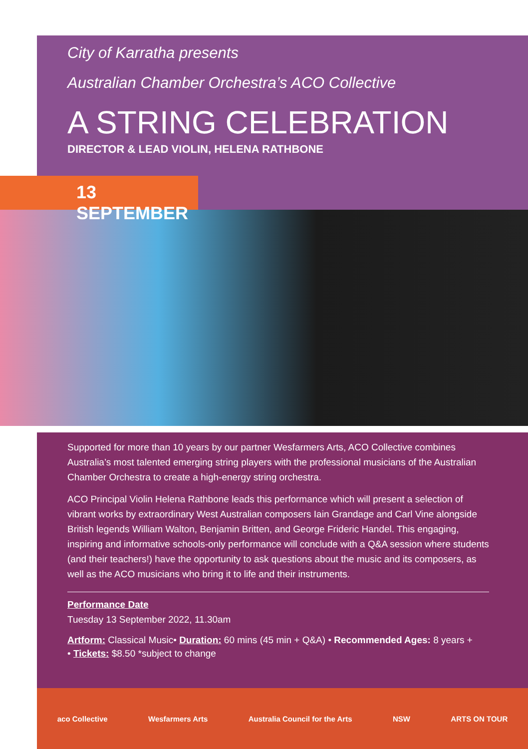City of Karratha presents
Australian Chamber Orchestra’s ACO Collective
A STRING CELEBRATION
DIRECTOR & LEAD VIOLIN, HELENA RATHBONE
13 SEPTEMBER
Supported for more than 10 years by our partner Wesfarmers Arts, ACO Collective combines Australia’s most talented emerging string players with the professional musicians of the Australian Chamber Orchestra to create a high-energy string orchestra.
ACO Principal Violin Helena Rathbone leads this performance which will present a selection of vibrant works by extraordinary West Australian composers Iain Grandage and Carl Vine alongside British legends William Walton, Benjamin Britten, and George Frideric Handel. This engaging, inspiring and informative schools-only performance will conclude with a Q&A session where students (and their teachers!) have the opportunity to ask questions about the music and its composers, as well as the ACO musicians who bring it to life and their instruments.
Performance Date
Tuesday 13 September 2022, 11.30am
Artform: Classical Music• Duration: 60 mins (45 min + Q&A) • Recommended Ages: 8 years +
• Tickets: $8.50 *subject to change
aco Collective Wesfarmers Arts Australia Council for the Arts NSW ARTS ON TOUR